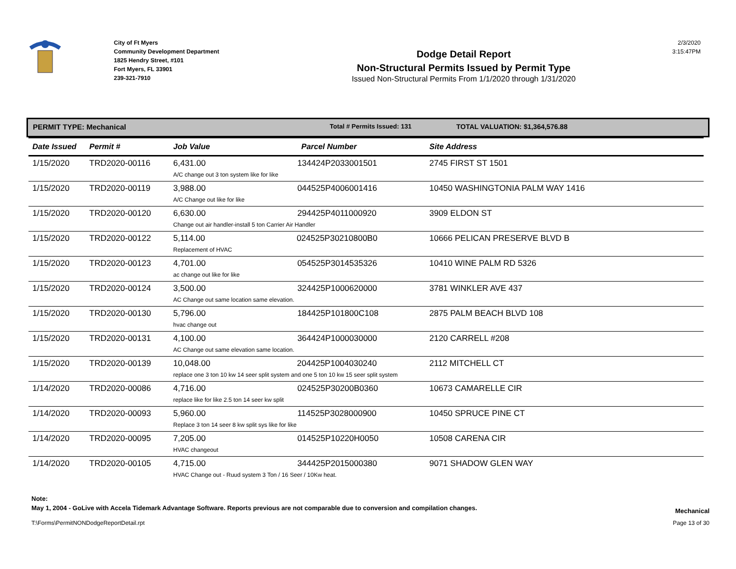City of Ft Myers
Community Development Department
1825 Hendry Street, #101
Fort Myers, FL 33901
239-321-7910
Dodge Detail Report
Non-Structural Permits Issued by Permit Type
Issued Non-Structural Permits From 1/1/2020 through 1/31/2020
2/3/2020
3:15:47PM
PERMIT TYPE: Mechanical Total # Permits Issued: 131 TOTAL VALUATION: $1,364,576.88
| Date Issued | Permit # | Job Value | Parcel Number | Site Address |
| --- | --- | --- | --- | --- |
| 1/15/2020 | TRD2020-00116 | 6,431.00 134424P2033001501 A/C change out 3 ton system like for like | | 2745 FIRST ST 1501 |
| 1/15/2020 | TRD2020-00119 | 3,988.00 044525P4006001416 A/C Change out like for like | | 10450 WASHINGTONIA PALM WAY 1416 |
| 1/15/2020 | TRD2020-00120 | 6,630.00 294425P4011000920 Change out air handler-install 5 ton Carrier Air Handler | | 3909 ELDON ST |
| 1/15/2020 | TRD2020-00122 | 5,114.00 024525P30210800B0 Replacement of HVAC | | 10666 PELICAN PRESERVE BLVD B |
| 1/15/2020 | TRD2020-00123 | 4,701.00 054525P3014535326 ac change out like for like | | 10410 WINE PALM RD 5326 |
| 1/15/2020 | TRD2020-00124 | 3,500.00 324425P1000620000 AC Change out same location same elevation. | | 3781 WINKLER AVE 437 |
| 1/15/2020 | TRD2020-00130 | 5,796.00 184425P101800C108 hvac change out | | 2875 PALM BEACH BLVD 108 |
| 1/15/2020 | TRD2020-00131 | 4,100.00 364424P1000030000 AC Change out same elevation same location. | | 2120 CARRELL #208 |
| 1/15/2020 | TRD2020-00139 | 10,048.00 204425P1004030240 replace one 3 ton 10 kw 14 seer split system and one 5 ton 10 kw 15 seer split system | | 2112 MITCHELL CT |
| 1/14/2020 | TRD2020-00086 | 4,716.00 024525P30200B0360 replace like for like 2.5 ton 14 seer kw split | | 10673 CAMARELLE CIR |
| 1/14/2020 | TRD2020-00093 | 5,960.00 114525P3028000900 Replace 3 ton 14 seer 8 kw split sys like for like | | 10450 SPRUCE PINE CT |
| 1/14/2020 | TRD2020-00095 | 7,205.00 014525P10220H0050 HVAC changeout | | 10508 CARENA CIR |
| 1/14/2020 | TRD2020-00105 | 4,715.00 344425P2015000380 HVAC Change out - Ruud system 3 Ton / 16 Seer / 10Kw heat. | | 9071 SHADOW GLEN WAY |
Note:
May 1, 2004 - GoLive with Accela Tidemark Advantage Software. Reports previous are not comparable due to conversion and compilation changes. Mechanical
T:\Forms\PermitNONDodgeReportDetail.rpt Page 13 of 30